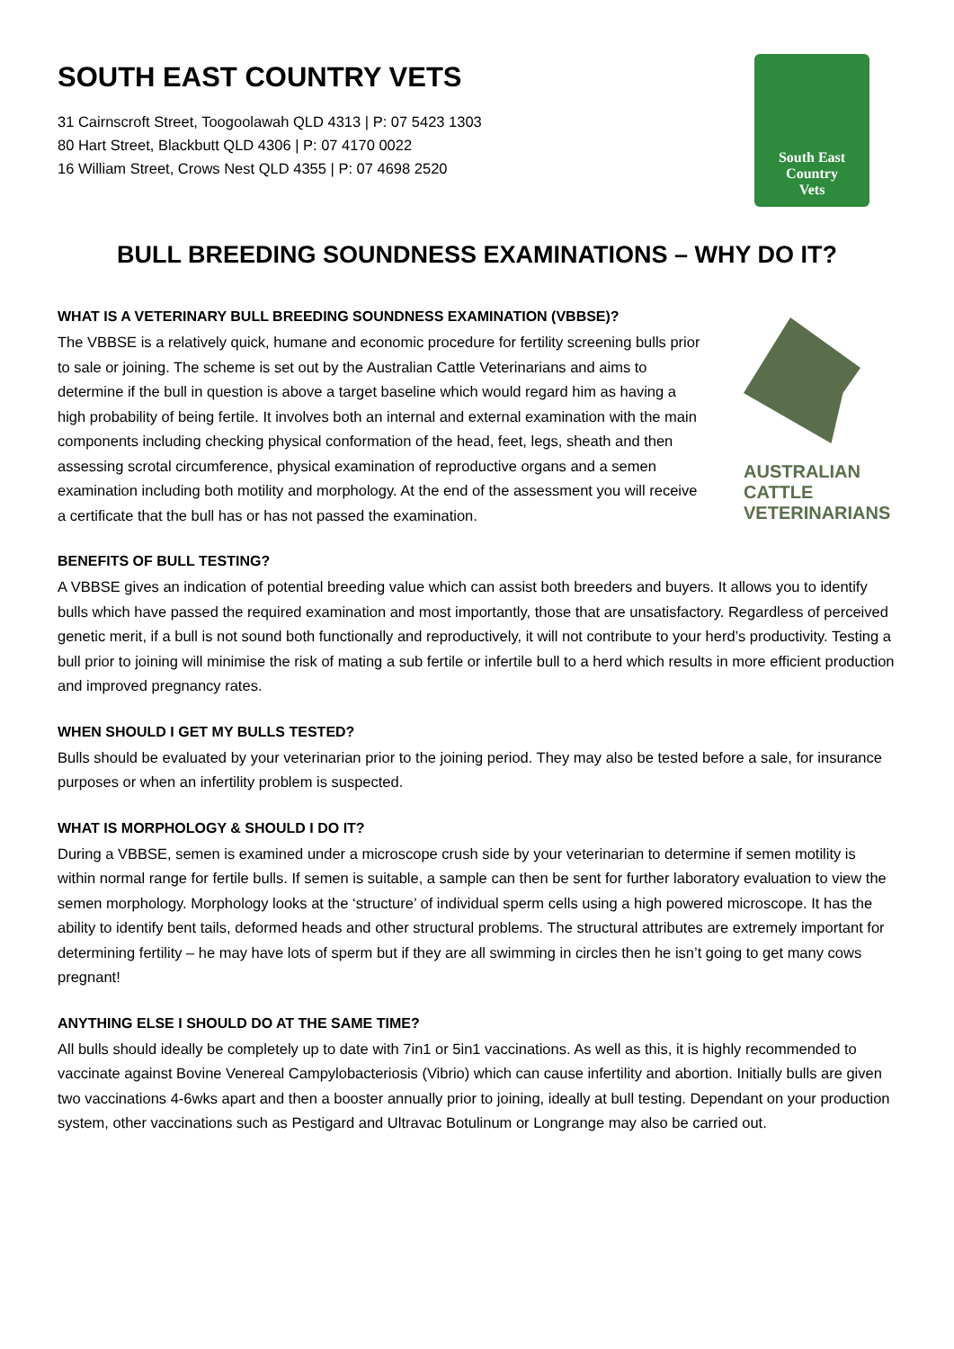SOUTH EAST COUNTRY VETS
31 Cairnscroft Street, Toogoolawah QLD 4313 | P: 07 5423 1303
80 Hart Street, Blackbutt QLD 4306 | P: 07 4170 0022
16 William Street, Crows Nest QLD 4355 | P: 07 4698 2520
South East
Country
Vets
BULL BREEDING SOUNDNESS EXAMINATIONS – WHY DO IT?
WHAT IS A VETERINARY BULL BREEDING SOUNDNESS EXAMINATION (VBBSE)?
The VBBSE is a relatively quick, humane and economic procedure for fertility screening bulls prior to sale or joining. The scheme is set out by the Australian Cattle Veterinarians and aims to determine if the bull in question is above a target baseline which would regard him as having a high probability of being fertile. It involves both an internal and external examination with the main components including checking physical conformation of the head, feet, legs, sheath and then assessing scrotal circumference, physical examination of reproductive organs and a semen examination including both motility and morphology. At the end of the assessment you will receive a certificate that the bull has or has not passed the examination.
AUSTRALIAN
CATTLE
VETERINARIANS
BENEFITS OF BULL TESTING?
A VBBSE gives an indication of potential breeding value which can assist both breeders and buyers. It allows you to identify bulls which have passed the required examination and most importantly, those that are unsatisfactory. Regardless of perceived genetic merit, if a bull is not sound both functionally and reproductively, it will not contribute to your herd’s productivity. Testing a bull prior to joining will minimise the risk of mating a sub fertile or infertile bull to a herd which results in more efficient production and improved pregnancy rates.
WHEN SHOULD I GET MY BULLS TESTED?
Bulls should be evaluated by your veterinarian prior to the joining period. They may also be tested before a sale, for insurance purposes or when an infertility problem is suspected.
WHAT IS MORPHOLOGY & SHOULD I DO IT?
During a VBBSE, semen is examined under a microscope crush side by your veterinarian to determine if semen motility is within normal range for fertile bulls. If semen is suitable, a sample can then be sent for further laboratory evaluation to view the semen morphology. Morphology looks at the ‘structure’ of individual sperm cells using a high powered microscope. It has the ability to identify bent tails, deformed heads and other structural problems. The structural attributes are extremely important for determining fertility – he may have lots of sperm but if they are all swimming in circles then he isn’t going to get many cows pregnant!
ANYTHING ELSE I SHOULD DO AT THE SAME TIME?
All bulls should ideally be completely up to date with 7in1 or 5in1 vaccinations. As well as this, it is highly recommended to vaccinate against Bovine Venereal Campylobacteriosis (Vibrio) which can cause infertility and abortion. Initially bulls are given two vaccinations 4-6wks apart and then a booster annually prior to joining, ideally at bull testing. Dependant on your production system, other vaccinations such as Pestigard and Ultravac Botulinum or Longrange may also be carried out.